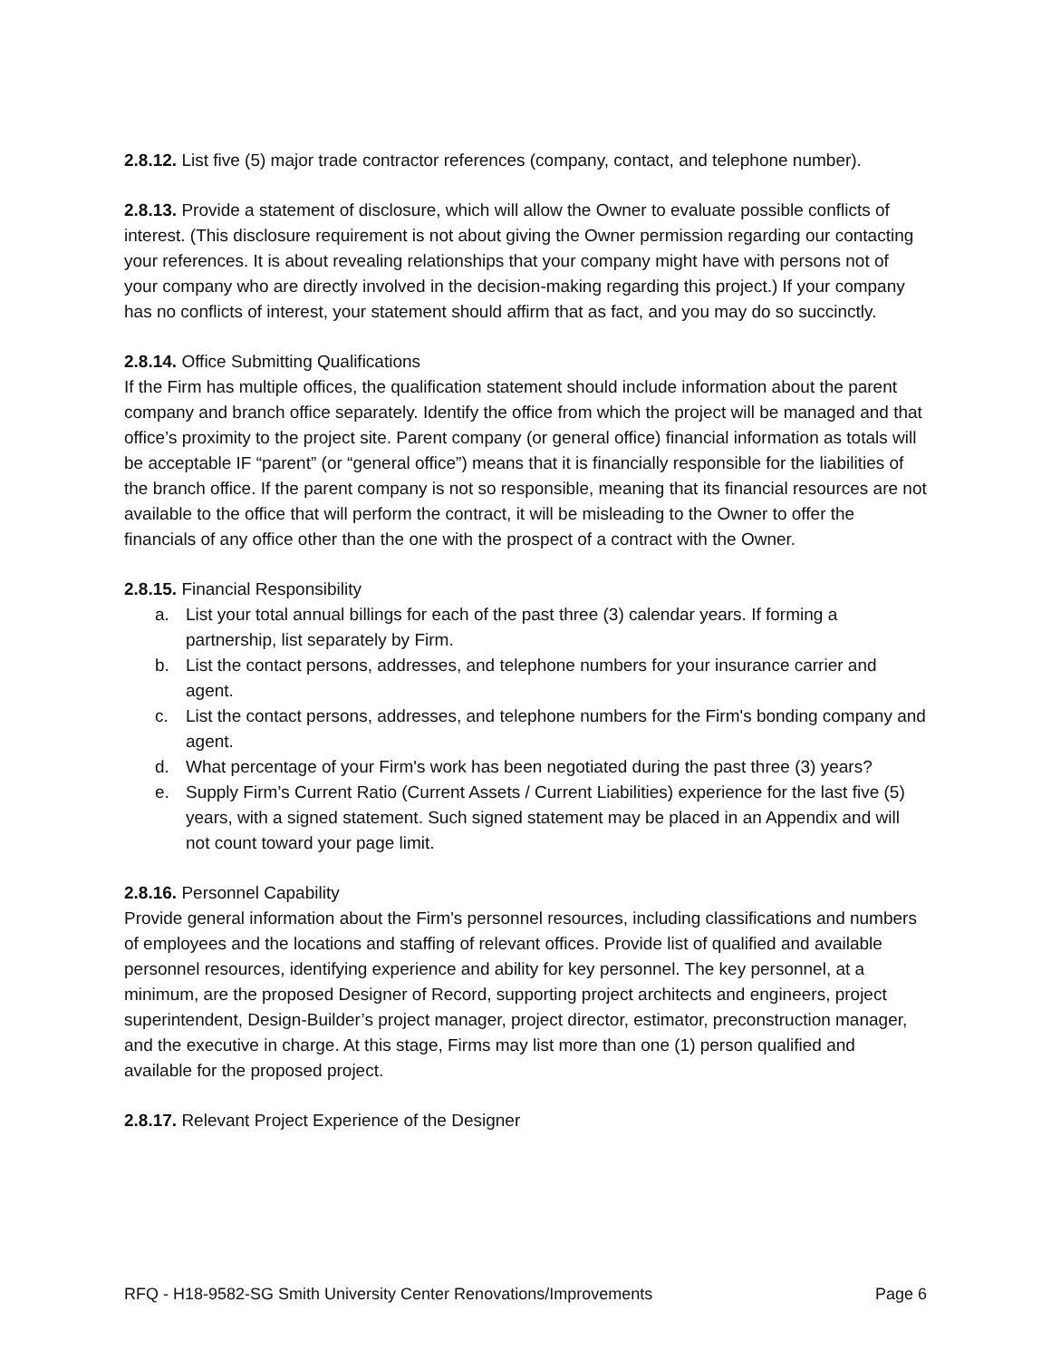2.8.12. List five (5) major trade contractor references (company, contact, and telephone number).
2.8.13. Provide a statement of disclosure, which will allow the Owner to evaluate possible conflicts of interest. (This disclosure requirement is not about giving the Owner permission regarding our contacting your references. It is about revealing relationships that your company might have with persons not of your company who are directly involved in the decision-making regarding this project.) If your company has no conflicts of interest, your statement should affirm that as fact, and you may do so succinctly.
2.8.14. Office Submitting Qualifications
If the Firm has multiple offices, the qualification statement should include information about the parent company and branch office separately. Identify the office from which the project will be managed and that office’s proximity to the project site. Parent company (or general office) financial information as totals will be acceptable IF “parent” (or “general office”) means that it is financially responsible for the liabilities of the branch office. If the parent company is not so responsible, meaning that its financial resources are not available to the office that will perform the contract, it will be misleading to the Owner to offer the financials of any office other than the one with the prospect of a contract with the Owner.
2.8.15. Financial Responsibility
a. List your total annual billings for each of the past three (3) calendar years. If forming a partnership, list separately by Firm.
b. List the contact persons, addresses, and telephone numbers for your insurance carrier and agent.
c. List the contact persons, addresses, and telephone numbers for the Firm's bonding company and agent.
d. What percentage of your Firm's work has been negotiated during the past three (3) years?
e. Supply Firm’s Current Ratio (Current Assets / Current Liabilities) experience for the last five (5) years, with a signed statement. Such signed statement may be placed in an Appendix and will not count toward your page limit.
2.8.16. Personnel Capability
Provide general information about the Firm's personnel resources, including classifications and numbers of employees and the locations and staffing of relevant offices. Provide list of qualified and available personnel resources, identifying experience and ability for key personnel. The key personnel, at a minimum, are the proposed Designer of Record, supporting project architects and engineers, project superintendent, Design-Builder’s project manager, project director, estimator, preconstruction manager, and the executive in charge. At this stage, Firms may list more than one (1) person qualified and available for the proposed project.
2.8.17. Relevant Project Experience of the Designer
RFQ - H18-9582-SG Smith University Center Renovations/Improvements Page 6